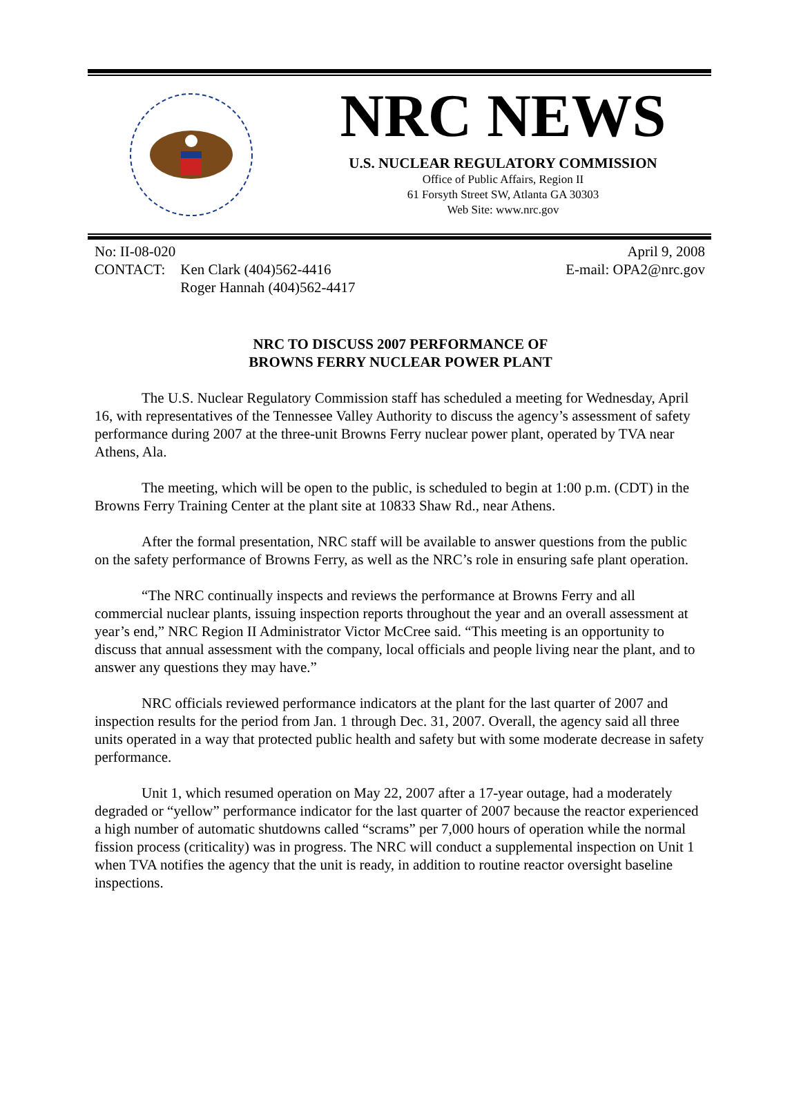NRC NEWS
U.S. NUCLEAR REGULATORY COMMISSION
Office of Public Affairs, Region II
61 Forsyth Street SW, Atlanta GA 30303
Web Site: www.nrc.gov
| No: II-08-020 | |
| CONTACT: | Ken Clark (404)562-4416 Roger Hannah (404)562-4417 |
April 9, 2008
E-mail: OPA2@nrc.gov
NRC TO DISCUSS 2007 PERFORMANCE OF
BROWNS FERRY NUCLEAR POWER PLANT
The U.S. Nuclear Regulatory Commission staff has scheduled a meeting for Wednesday, April 16, with representatives of the Tennessee Valley Authority to discuss the agency’s assessment of safety performance during 2007 at the three-unit Browns Ferry nuclear power plant, operated by TVA near Athens, Ala.
The meeting, which will be open to the public, is scheduled to begin at 1:00 p.m. (CDT) in the Browns Ferry Training Center at the plant site at 10833 Shaw Rd., near Athens.
After the formal presentation, NRC staff will be available to answer questions from the public on the safety performance of Browns Ferry, as well as the NRC’s role in ensuring safe plant operation.
“The NRC continually inspects and reviews the performance at Browns Ferry and all commercial nuclear plants, issuing inspection reports throughout the year and an overall assessment at year’s end,” NRC Region II Administrator Victor McCree said. “This meeting is an opportunity to discuss that annual assessment with the company, local officials and people living near the plant, and to answer any questions they may have.”
NRC officials reviewed performance indicators at the plant for the last quarter of 2007 and inspection results for the period from Jan. 1 through Dec. 31, 2007. Overall, the agency said all three units operated in a way that protected public health and safety but with some moderate decrease in safety performance.
Unit 1, which resumed operation on May 22, 2007 after a 17-year outage, had a moderately degraded or “yellow” performance indicator for the last quarter of 2007 because the reactor experienced a high number of automatic shutdowns called “scrams” per 7,000 hours of operation while the normal fission process (criticality) was in progress. The NRC will conduct a supplemental inspection on Unit 1 when TVA notifies the agency that the unit is ready, in addition to routine reactor oversight baseline inspections.